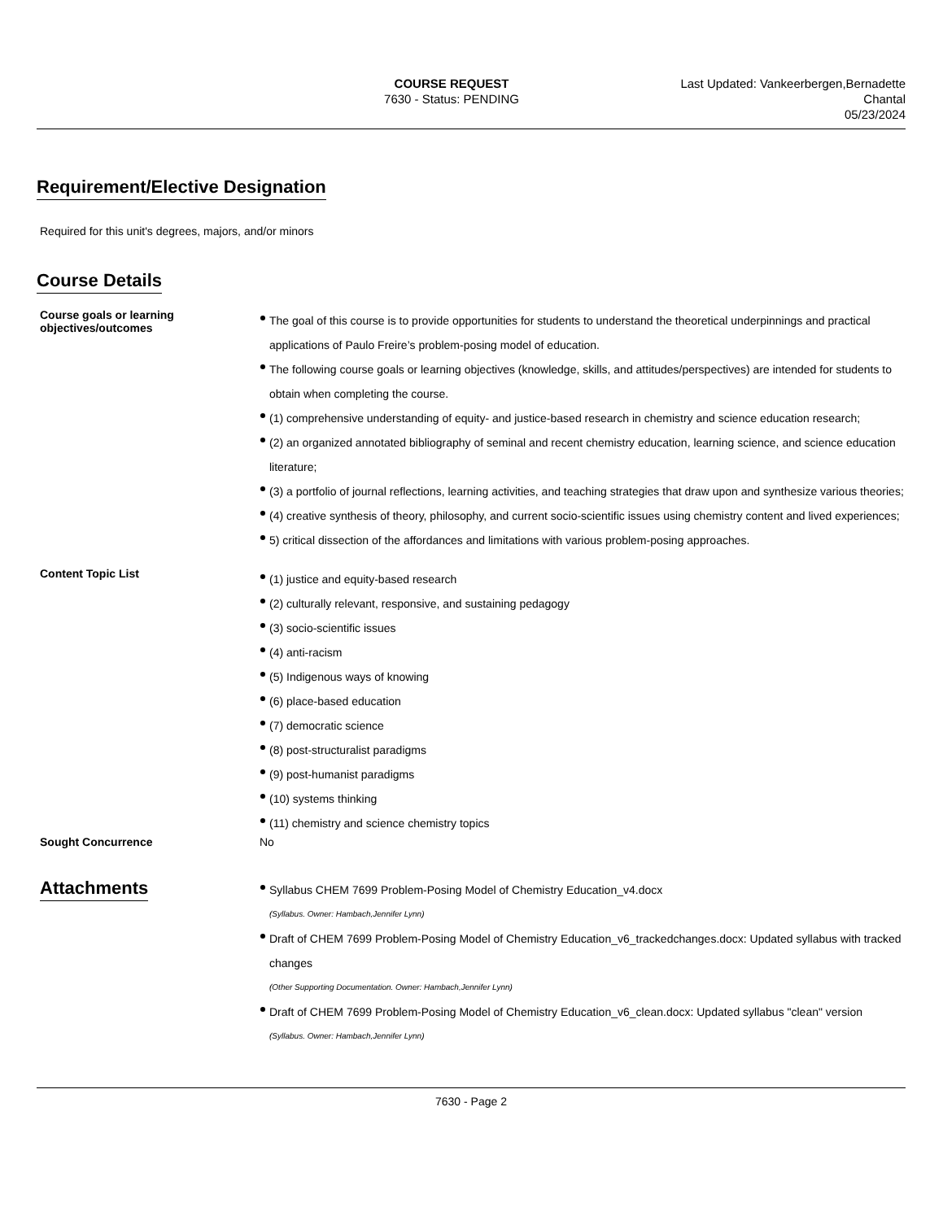COURSE REQUEST
7630 - Status: PENDING
Last Updated: Vankeerbergen,Bernadette
Chantal
05/23/2024
Requirement/Elective Designation
Required for this unit's degrees, majors, and/or minors
Course Details
Course goals or learning objectives/outcomes
The goal of this course is to provide opportunities for students to understand the theoretical underpinnings and practical applications of Paulo Freire’s problem-posing model of education.
The following course goals or learning objectives (knowledge, skills, and attitudes/perspectives) are intended for students to obtain when completing the course.
(1) comprehensive understanding of equity- and justice-based research in chemistry and science education research;
(2) an organized annotated bibliography of seminal and recent chemistry education, learning science, and science education literature;
(3) a portfolio of journal reflections, learning activities, and teaching strategies that draw upon and synthesize various theories;
(4) creative synthesis of theory, philosophy, and current socio-scientific issues using chemistry content and lived experiences;
5) critical dissection of the affordances and limitations with various problem-posing approaches.
Content Topic List
(1) justice and equity-based research
(2) culturally relevant, responsive, and sustaining pedagogy
(3) socio-scientific issues
(4) anti-racism
(5) Indigenous ways of knowing
(6) place-based education
(7) democratic science
(8) post-structuralist paradigms
(9) post-humanist paradigms
(10) systems thinking
(11) chemistry and science chemistry topics
Sought Concurrence No
Attachments
Syllabus CHEM 7699 Problem-Posing Model of Chemistry Education_v4.docx
(Syllabus. Owner: Hambach,Jennifer Lynn)
Draft of CHEM 7699 Problem-Posing Model of Chemistry Education_v6_trackedchanges.docx: Updated syllabus with tracked changes
(Other Supporting Documentation. Owner: Hambach,Jennifer Lynn)
Draft of CHEM 7699 Problem-Posing Model of Chemistry Education_v6_clean.docx: Updated syllabus "clean" version
(Syllabus. Owner: Hambach,Jennifer Lynn)
7630 - Page 2